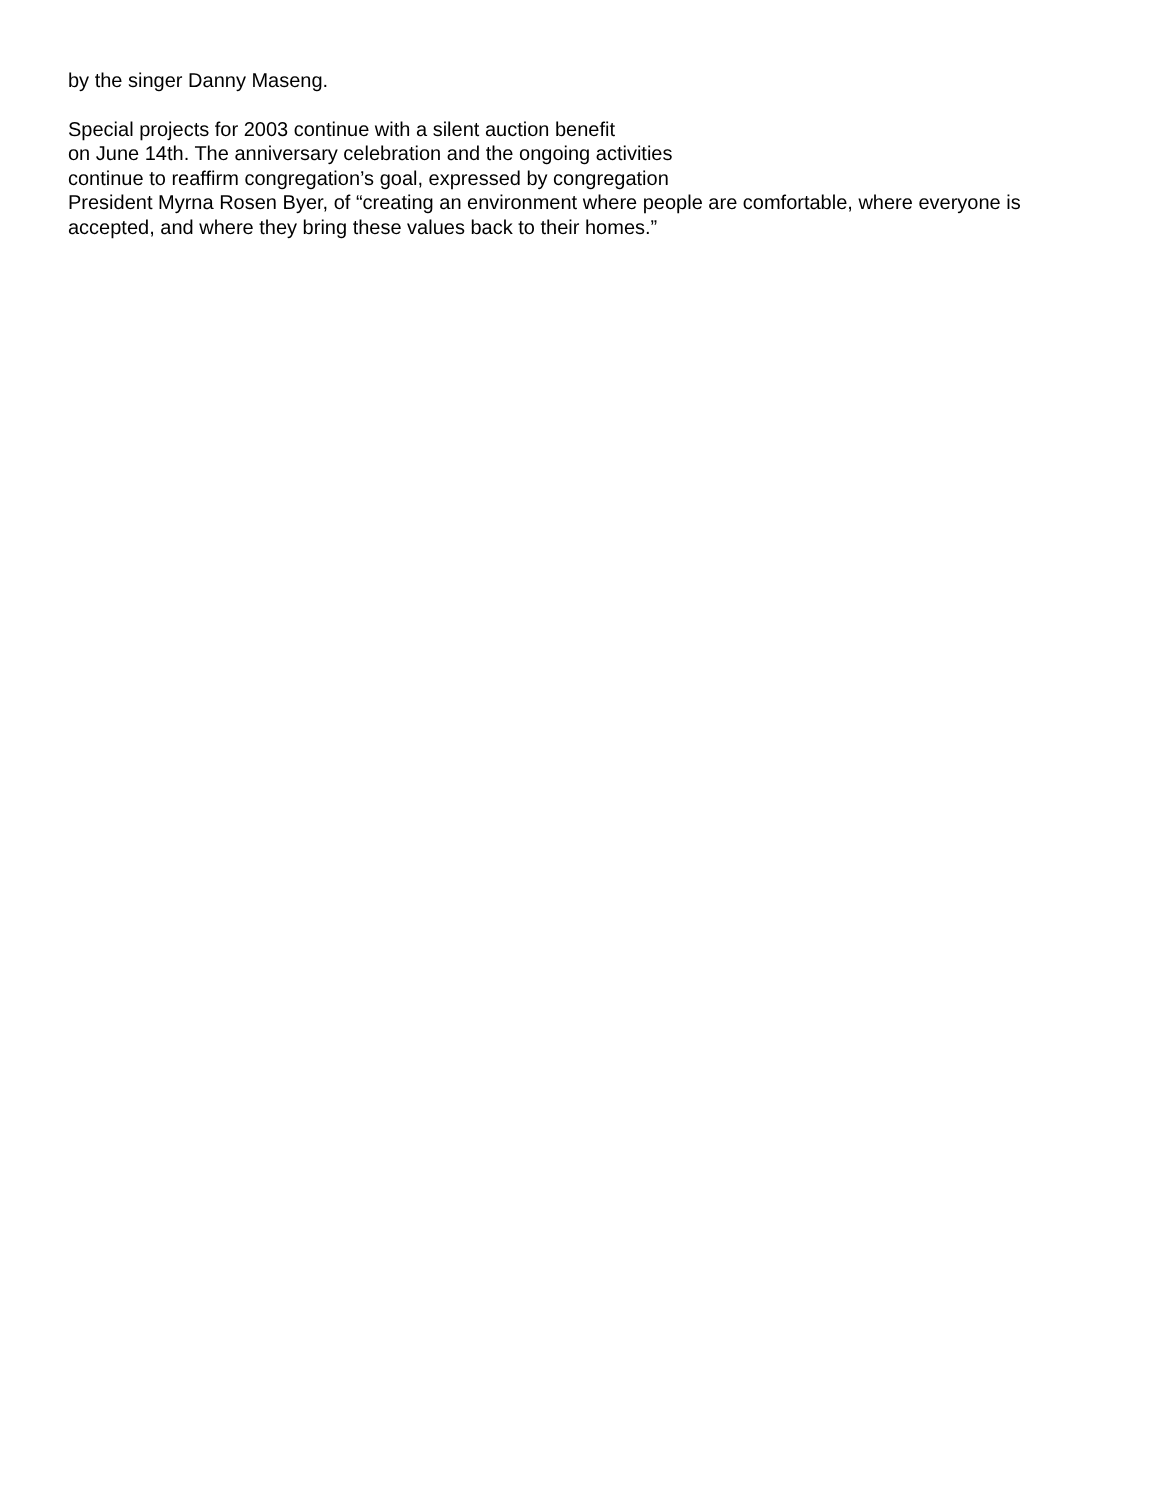by the singer Danny Maseng.
Special projects for 2003 continue with a silent auction benefit
on June 14th. The anniversary celebration and the ongoing activities
continue to reaffirm congregation’s goal, expressed by congregation
President Myrna Rosen Byer, of “creating an environment where people are comfortable, where everyone is
accepted, and where they bring these values back to their homes.”